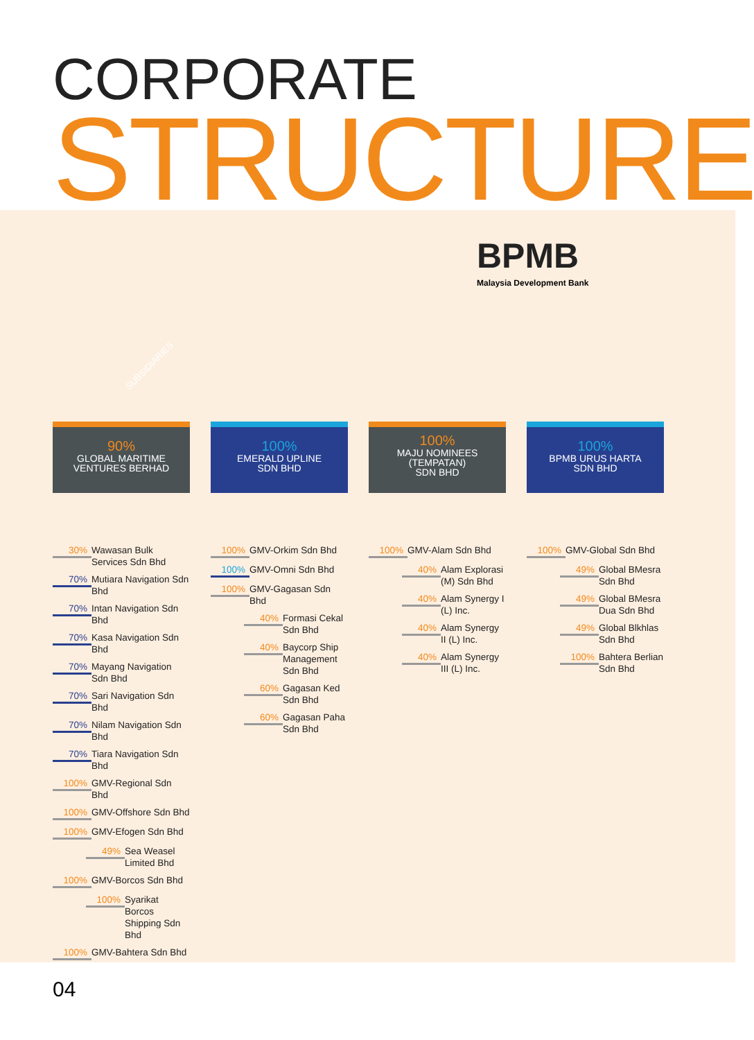CORPORATE
STRUCTURE
BPMB
Malaysia Development Bank
SUBSIDIARIES
90%
GLOBAL MARITIME
VENTURES BERHAD
100%
EMERALD UPLINE
SDN BHD
100%
MAJU NOMINEES
(TEMPATAN)
SDN BHD
100%
BPMB URUS HARTA
SDN BHD
30% Wawasan Bulk Services Sdn Bhd
70% Mutiara Navigation Sdn Bhd
70% Intan Navigation Sdn Bhd
70% Kasa Navigation Sdn Bhd
70% Mayang Navigation Sdn Bhd
70% Sari Navigation Sdn Bhd
70% Nilam Navigation Sdn Bhd
70% Tiara Navigation Sdn Bhd
100% GMV-Regional Sdn Bhd
100% GMV-Offshore Sdn Bhd
100% GMV-Efogen Sdn Bhd
49% Sea Weasel Limited Bhd
100% GMV-Borcos Sdn Bhd
100% Syarikat Borcos Shipping Sdn Bhd
100% GMV-Bahtera Sdn Bhd
100% GMV-Orkim Sdn Bhd
100% GMV-Omni Sdn Bhd
100% GMV-Gagasan Sdn Bhd
40% Formasi Cekal Sdn Bhd
40% Baycorp Ship Management Sdn Bhd
60% Gagasan Ked Sdn Bhd
60% Gagasan Paha Sdn Bhd
100% GMV-Alam Sdn Bhd
40% Alam Explorasi (M) Sdn Bhd
40% Alam Synergy I (L) Inc.
40% Alam Synergy II (L) Inc.
40% Alam Synergy III (L) Inc.
100% GMV-Global Sdn Bhd
49% Global BMesra Sdn Bhd
49% Global BMesra Dua Sdn Bhd
49% Global Blkhlas Sdn Bhd
100% Bahtera Berlian Sdn Bhd
04